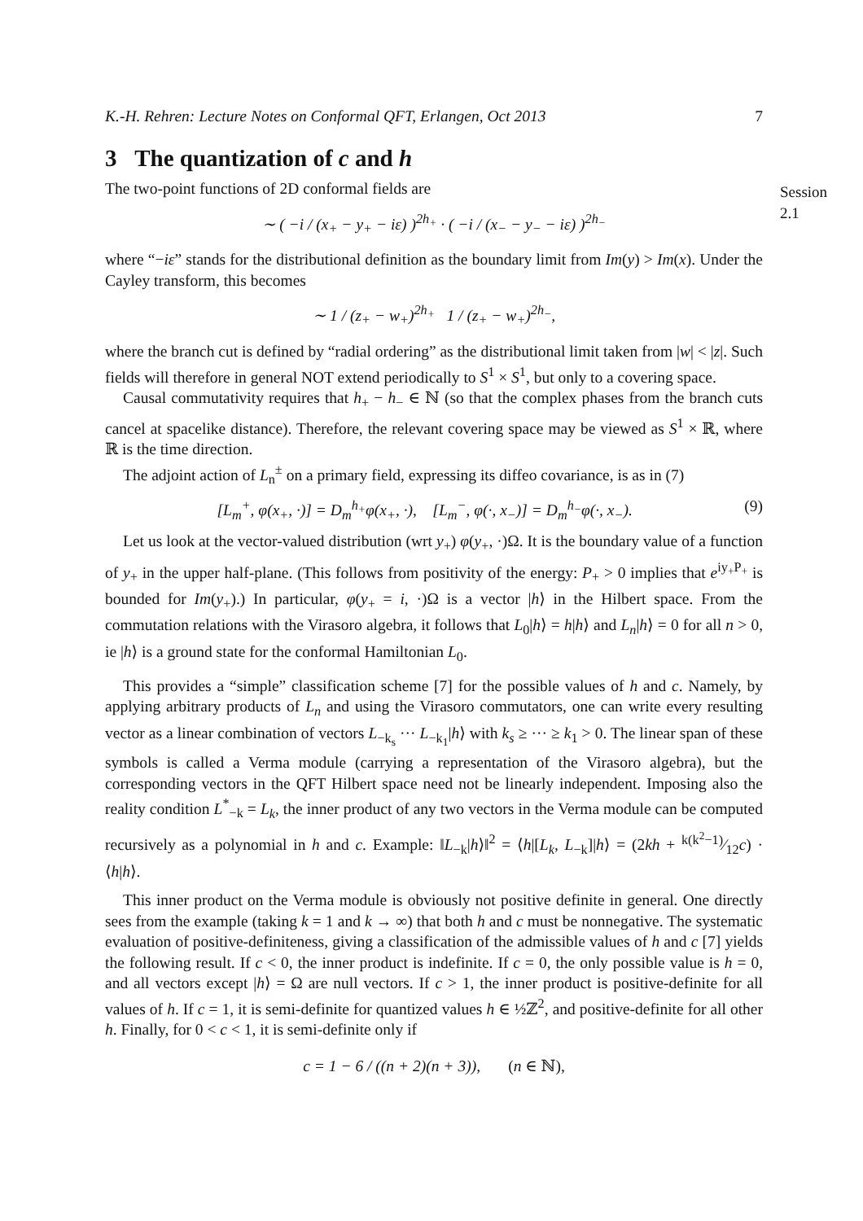K.-H. Rehren: Lecture Notes on Conformal QFT, Erlangen, Oct 2013 7
3 The quantization of c and h
Session 2.1
The two-point functions of 2D conformal fields are
∼ ( −i / (x<sub>+</sub> − y<sub>+</sub> − iε) )<sup>2h<sub>+</sub></sup> · ( −i / (x<sub>−</sub> − y<sub>−</sub> − iε) )<sup>2h<sub>−</sub></sup>
where “−iε” stands for the distributional definition as the boundary limit from Im(y) > Im(x). Under the Cayley transform, this becomes
∼ 1 / (z<sub>+</sub> − w<sub>+</sub>)<sup>2h<sub>+</sub></sup> 1 / (z<sub>+</sub> − w<sub>+</sub>)<sup>2h<sub>−</sub></sup>,
where the branch cut is defined by “radial ordering” as the distributional limit taken from |w| < |z|. Such fields will therefore in general NOT extend periodically to S<sup>1</sup> × S<sup>1</sup>, but only to a covering space.
Causal commutativity requires that h<sub>+</sub> − h<sub>−</sub> ∈ ℕ (so that the complex phases from the branch cuts cancel at spacelike distance). Therefore, the relevant covering space may be viewed as S<sup>1</sup> × ℝ, where ℝ is the time direction.
The adjoint action of L<sub>n</sub><sup>±</sup> on a primary field, expressing its diffeo covariance, is as in (7)
[L<sub>m</sub><sup>+</sup>, φ(x<sub>+</sub>, ·)] = D<sub>m</sub><sup>h<sub>+</sub></sup>φ(x<sub>+</sub>, ·), [L<sub>m</sub><sup>−</sup>, φ(·, x<sub>−</sub>)] = D<sub>m</sub><sup>h<sub>−</sub></sup>φ(·, x<sub>−</sub>). (9)
Let us look at the vector-valued distribution (wrt y<sub>+</sub>) φ(y<sub>+</sub>, ·)Ω. It is the boundary value of a function of y<sub>+</sub> in the upper half-plane. (This follows from positivity of the energy: P<sub>+</sub> > 0 implies that e<sup>iy<sub>+</sub>P<sub>+</sub></sup> is bounded for Im(y<sub>+</sub>).) In particular, φ(y<sub>+</sub> = i, ·)Ω is a vector |h⟩ in the Hilbert space. From the commutation relations with the Virasoro algebra, it follows that L<sub>0</sub>|h⟩ = h|h⟩ and L<sub>n</sub>|h⟩ = 0 for all n > 0, ie |h⟩ is a ground state for the conformal Hamiltonian L<sub>0</sub>.
This provides a “simple” classification scheme [7] for the possible values of h and c. Namely, by applying arbitrary products of L<sub>n</sub> and using the Virasoro commutators, one can write every resulting vector as a linear combination of vectors L<sub>−k<sub>s</sub></sub> ··· L<sub>−k<sub>1</sub></sub>|h⟩ with k<sub>s</sub> ≥ ··· ≥ k<sub>1</sub> > 0. The linear span of these symbols is called a Verma module (carrying a representation of the Virasoro algebra), but the corresponding vectors in the QFT Hilbert space need not be linearly independent. Imposing also the reality condition L<sup>*</sup><sub>−k</sub> = L<sub>k</sub>, the inner product of any two vectors in the Verma module can be computed recursively as a polynomial in h and c. Example: ‖L<sub>−k</sub>|h⟩‖<sup>2</sup> = ⟨h|[L<sub>k</sub>, L<sub>−k</sub>]|h⟩ = (2kh + k(k<sup>2</sup>−1)⁄12c) · ⟨h|h⟩.
This inner product on the Verma module is obviously not positive definite in general. One directly sees from the example (taking k = 1 and k → ∞) that both h and c must be nonnegative. The systematic evaluation of positive-definiteness, giving a classification of the admissible values of h and c [7] yields the following result. If c < 0, the inner product is indefinite. If c = 0, the only possible value is h = 0, and all vectors except |h⟩ = Ω are null vectors. If c > 1, the inner product is positive-definite for all values of h. If c = 1, it is semi-definite for quantized values h ∈ ½ℤ<sup>2</sup>, and positive-definite for all other h. Finally, for 0 < c < 1, it is semi-definite only if
c = 1 − 6 / ((n + 2)(n + 3)), (n ∈ ℕ),